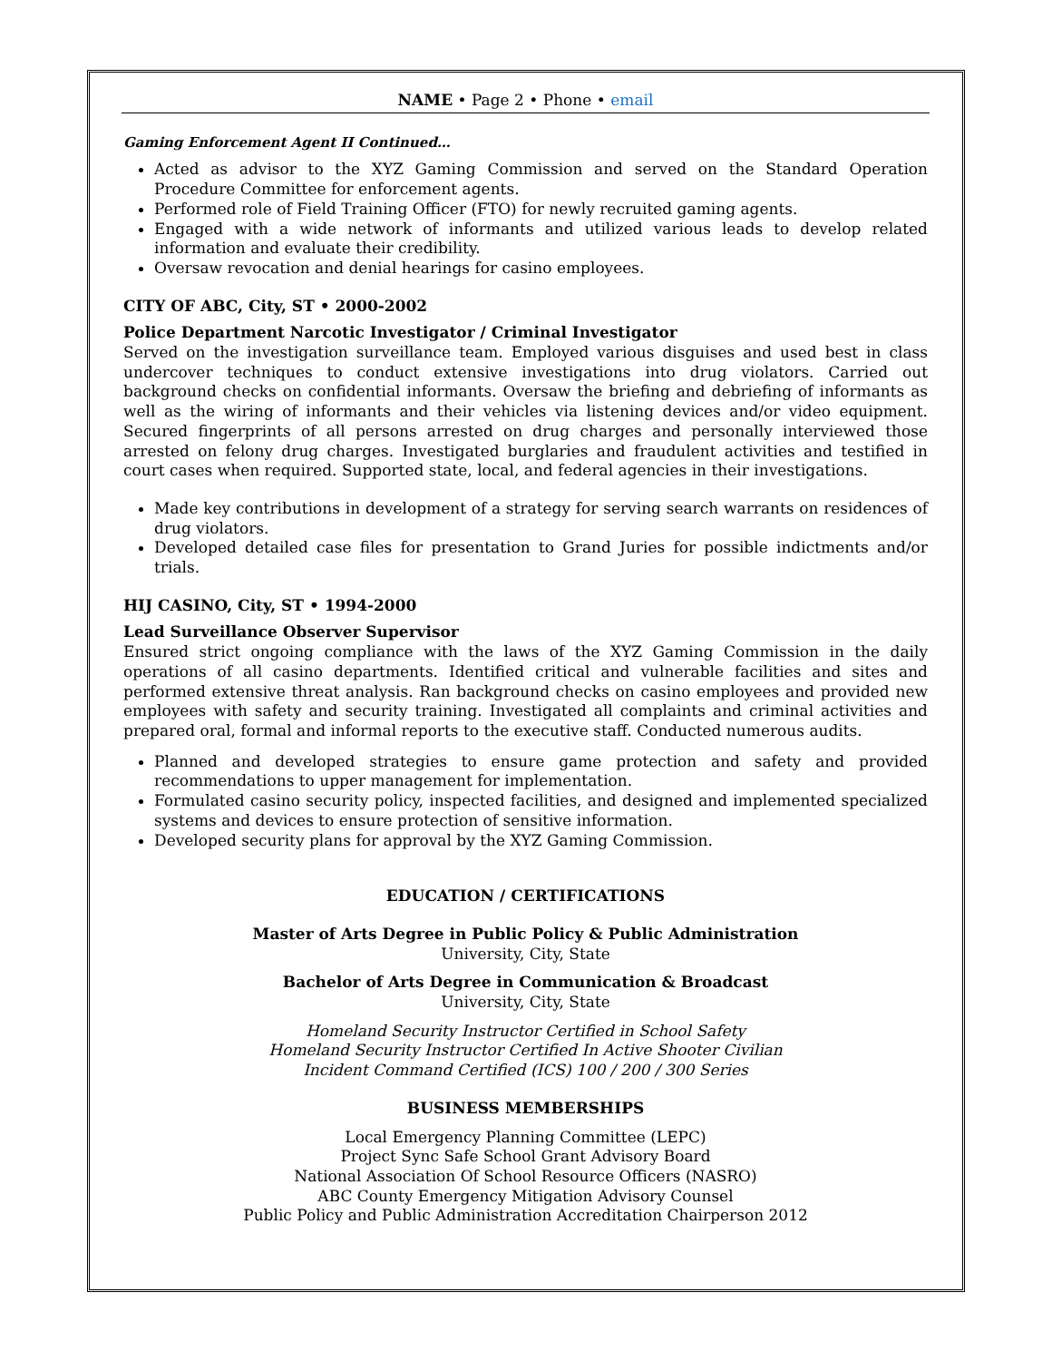NAME • Page 2 • Phone • email
Gaming Enforcement Agent II Continued…
Acted as advisor to the XYZ Gaming Commission and served on the Standard Operation Procedure Committee for enforcement agents.
Performed role of Field Training Officer (FTO) for newly recruited gaming agents.
Engaged with a wide network of informants and utilized various leads to develop related information and evaluate their credibility.
Oversaw revocation and denial hearings for casino employees.
CITY OF ABC, City, ST • 2000-2002
Police Department Narcotic Investigator / Criminal Investigator
Served on the investigation surveillance team. Employed various disguises and used best in class undercover techniques to conduct extensive investigations into drug violators. Carried out background checks on confidential informants. Oversaw the briefing and debriefing of informants as well as the wiring of informants and their vehicles via listening devices and/or video equipment. Secured fingerprints of all persons arrested on drug charges and personally interviewed those arrested on felony drug charges. Investigated burglaries and fraudulent activities and testified in court cases when required. Supported state, local, and federal agencies in their investigations.
Made key contributions in development of a strategy for serving search warrants on residences of drug violators.
Developed detailed case files for presentation to Grand Juries for possible indictments and/or trials.
HIJ CASINO, City, ST • 1994-2000
Lead Surveillance Observer Supervisor
Ensured strict ongoing compliance with the laws of the XYZ Gaming Commission in the daily operations of all casino departments. Identified critical and vulnerable facilities and sites and performed extensive threat analysis. Ran background checks on casino employees and provided new employees with safety and security training. Investigated all complaints and criminal activities and prepared oral, formal and informal reports to the executive staff. Conducted numerous audits.
Planned and developed strategies to ensure game protection and safety and provided recommendations to upper management for implementation.
Formulated casino security policy, inspected facilities, and designed and implemented specialized systems and devices to ensure protection of sensitive information.
Developed security plans for approval by the XYZ Gaming Commission.
EDUCATION / CERTIFICATIONS
Master of Arts Degree in Public Policy & Public Administration
University, City, State
Bachelor of Arts Degree in Communication & Broadcast
University, City, State
Homeland Security Instructor Certified in School Safety
Homeland Security Instructor Certified In Active Shooter Civilian
Incident Command Certified (ICS) 100 / 200 / 300 Series
BUSINESS MEMBERSHIPS
Local Emergency Planning Committee (LEPC)
Project Sync Safe School Grant Advisory Board
National Association Of School Resource Officers (NASRO)
ABC County Emergency Mitigation Advisory Counsel
Public Policy and Public Administration Accreditation Chairperson 2012